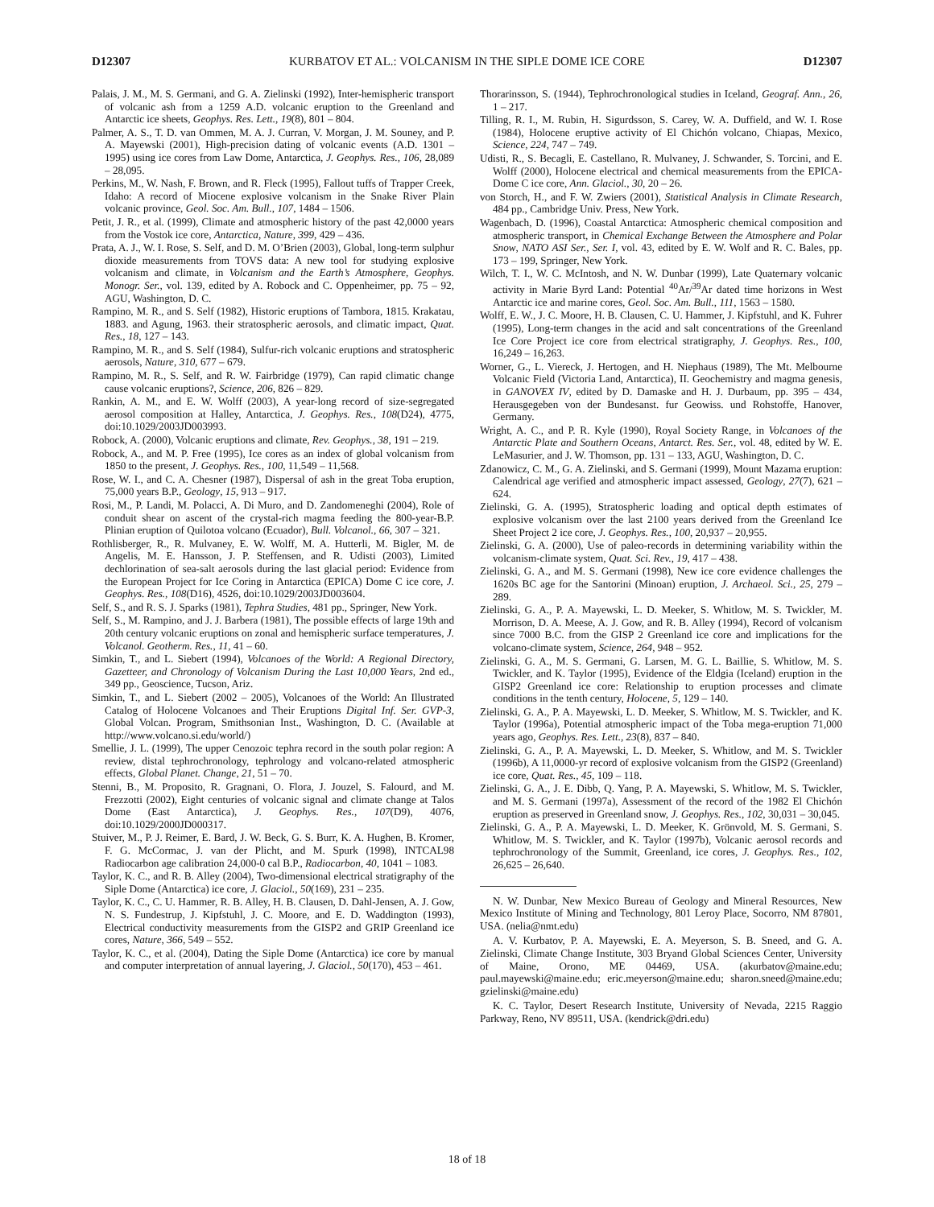D12307 KURBATOV ET AL.: VOLCANISM IN THE SIPLE DOME ICE CORE D12307
Palais, J. M., M. S. Germani, and G. A. Zielinski (1992), Inter-hemispheric transport of volcanic ash from a 1259 A.D. volcanic eruption to the Greenland and Antarctic ice sheets, Geophys. Res. Lett., 19(8), 801 – 804.
Palmer, A. S., T. D. van Ommen, M. A. J. Curran, V. Morgan, J. M. Souney, and P. A. Mayewski (2001), High-precision dating of volcanic events (A.D. 1301 – 1995) using ice cores from Law Dome, Antarctica, J. Geophys. Res., 106, 28,089 – 28,095.
Perkins, M., W. Nash, F. Brown, and R. Fleck (1995), Fallout tuffs of Trapper Creek, Idaho: A record of Miocene explosive volcanism in the Snake River Plain volcanic province, Geol. Soc. Am. Bull., 107, 1484 – 1506.
Petit, J. R., et al. (1999), Climate and atmospheric history of the past 42,0000 years from the Vostok ice core, Antarctica, Nature, 399, 429 – 436.
Prata, A. J., W. I. Rose, S. Self, and D. M. O’Brien (2003), Global, long-term sulphur dioxide measurements from TOVS data: A new tool for studying explosive volcanism and climate, in Volcanism and the Earth’s Atmosphere, Geophys. Monogr. Ser., vol. 139, edited by A. Robock and C. Oppenheimer, pp. 75 – 92, AGU, Washington, D. C.
Rampino, M. R., and S. Self (1982), Historic eruptions of Tambora, 1815. Krakatau, 1883. and Agung, 1963. their stratospheric aerosols, and climatic impact, Quat. Res., 18, 127 – 143.
Rampino, M. R., and S. Self (1984), Sulfur-rich volcanic eruptions and stratospheric aerosols, Nature, 310, 677 – 679.
Rampino, M. R., S. Self, and R. W. Fairbridge (1979), Can rapid climatic change cause volcanic eruptions?, Science, 206, 826 – 829.
Rankin, A. M., and E. W. Wolff (2003), A year-long record of size-segregated aerosol composition at Halley, Antarctica, J. Geophys. Res., 108(D24), 4775, doi:10.1029/2003JD003993.
Robock, A. (2000), Volcanic eruptions and climate, Rev. Geophys., 38, 191 – 219.
Robock, A., and M. P. Free (1995), Ice cores as an index of global volcanism from 1850 to the present, J. Geophys. Res., 100, 11,549 – 11,568.
Rose, W. I., and C. A. Chesner (1987), Dispersal of ash in the great Toba eruption, 75,000 years B.P., Geology, 15, 913 – 917.
Rosi, M., P. Landi, M. Polacci, A. Di Muro, and D. Zandomeneghi (2004), Role of conduit shear on ascent of the crystal-rich magma feeding the 800-year-B.P. Plinian eruption of Quilotoa volcano (Ecuador), Bull. Volcanol., 66, 307 – 321.
Rothlisberger, R., R. Mulvaney, E. W. Wolff, M. A. Hutterli, M. Bigler, M. de Angelis, M. E. Hansson, J. P. Steffensen, and R. Udisti (2003), Limited dechlorination of sea-salt aerosols during the last glacial period: Evidence from the European Project for Ice Coring in Antarctica (EPICA) Dome C ice core, J. Geophys. Res., 108(D16), 4526, doi:10.1029/2003JD003604.
Self, S., and R. S. J. Sparks (1981), Tephra Studies, 481 pp., Springer, New York.
Self, S., M. Rampino, and J. J. Barbera (1981), The possible effects of large 19th and 20th century volcanic eruptions on zonal and hemispheric surface temperatures, J. Volcanol. Geotherm. Res., 11, 41 – 60.
Simkin, T., and L. Siebert (1994), Volcanoes of the World: A Regional Directory, Gazetteer, and Chronology of Volcanism During the Last 10,000 Years, 2nd ed., 349 pp., Geoscience, Tucson, Ariz.
Simkin, T., and L. Siebert (2002 – 2005), Volcanoes of the World: An Illustrated Catalog of Holocene Volcanoes and Their Eruptions Digital Inf. Ser. GVP-3, Global Volcan. Program, Smithsonian Inst., Washington, D. C. (Available at http://www.volcano.si.edu/world/)
Smellie, J. L. (1999), The upper Cenozoic tephra record in the south polar region: A review, distal tephrochronology, tephrology and volcano-related atmospheric effects, Global Planet. Change, 21, 51 – 70.
Stenni, B., M. Proposito, R. Gragnani, O. Flora, J. Jouzel, S. Falourd, and M. Frezzotti (2002), Eight centuries of volcanic signal and climate change at Talos Dome (East Antarctica), J. Geophys. Res., 107(D9), 4076, doi:10.1029/2000JD000317.
Stuiver, M., P. J. Reimer, E. Bard, J. W. Beck, G. S. Burr, K. A. Hughen, B. Kromer, F. G. McCormac, J. van der Plicht, and M. Spurk (1998), INTCAL98 Radiocarbon age calibration 24,000-0 cal B.P., Radiocarbon, 40, 1041 – 1083.
Taylor, K. C., and R. B. Alley (2004), Two-dimensional electrical stratigraphy of the Siple Dome (Antarctica) ice core, J. Glaciol., 50(169), 231 – 235.
Taylor, K. C., C. U. Hammer, R. B. Alley, H. B. Clausen, D. Dahl-Jensen, A. J. Gow, N. S. Fundestrup, J. Kipfstuhl, J. C. Moore, and E. D. Waddington (1993), Electrical conductivity measurements from the GISP2 and GRIP Greenland ice cores, Nature, 366, 549 – 552.
Taylor, K. C., et al. (2004), Dating the Siple Dome (Antarctica) ice core by manual and computer interpretation of annual layering, J. Glaciol., 50(170), 453 – 461.
Thorarinsson, S. (1944), Tephrochronological studies in Iceland, Geograf. Ann., 26, 1 – 217.
Tilling, R. I., M. Rubin, H. Sigurdsson, S. Carey, W. A. Duffield, and W. I. Rose (1984), Holocene eruptive activity of El Chichón volcano, Chiapas, Mexico, Science, 224, 747 – 749.
Udisti, R., S. Becagli, E. Castellano, R. Mulvaney, J. Schwander, S. Torcini, and E. Wolff (2000), Holocene electrical and chemical measurements from the EPICA-Dome C ice core, Ann. Glaciol., 30, 20 – 26.
von Storch, H., and F. W. Zwiers (2001), Statistical Analysis in Climate Research, 484 pp., Cambridge Univ. Press, New York.
Wagenbach, D. (1996), Coastal Antarctica: Atmospheric chemical composition and atmospheric transport, in Chemical Exchange Between the Atmosphere and Polar Snow, NATO ASI Ser., Ser. I, vol. 43, edited by E. W. Wolf and R. C. Bales, pp. 173 – 199, Springer, New York.
Wilch, T. I., W. C. McIntosh, and N. W. Dunbar (1999), Late Quaternary volcanic activity in Marie Byrd Land: Potential <sup>40</sup>Ar/<sup>39</sup>Ar dated time horizons in West Antarctic ice and marine cores, Geol. Soc. Am. Bull., 111, 1563 – 1580.
Wolff, E. W., J. C. Moore, H. B. Clausen, C. U. Hammer, J. Kipfstuhl, and K. Fuhrer (1995), Long-term changes in the acid and salt concentrations of the Greenland Ice Core Project ice core from electrical stratigraphy, J. Geophys. Res., 100, 16,249 – 16,263.
Worner, G., L. Viereck, J. Hertogen, and H. Niephaus (1989), The Mt. Melbourne Volcanic Field (Victoria Land, Antarctica), II. Geochemistry and magma genesis, in GANOVEX IV, edited by D. Damaske and H. J. Durbaum, pp. 395 – 434, Herausgegeben von der Bundesanst. fur Geowiss. und Rohstoffe, Hanover, Germany.
Wright, A. C., and P. R. Kyle (1990), Royal Society Range, in Volcanoes of the Antarctic Plate and Southern Oceans, Antarct. Res. Ser., vol. 48, edited by W. E. LeMasurier, and J. W. Thomson, pp. 131 – 133, AGU, Washington, D. C.
Zdanowicz, C. M., G. A. Zielinski, and S. Germani (1999), Mount Mazama eruption: Calendrical age verified and atmospheric impact assessed, Geology, 27(7), 621 – 624.
Zielinski, G. A. (1995), Stratospheric loading and optical depth estimates of explosive volcanism over the last 2100 years derived from the Greenland Ice Sheet Project 2 ice core, J. Geophys. Res., 100, 20,937 – 20,955.
Zielinski, G. A. (2000), Use of paleo-records in determining variability within the volcanism-climate system, Quat. Sci. Rev., 19, 417 – 438.
Zielinski, G. A., and M. S. Germani (1998), New ice core evidence challenges the 1620s BC age for the Santorini (Minoan) eruption, J. Archaeol. Sci., 25, 279 – 289.
Zielinski, G. A., P. A. Mayewski, L. D. Meeker, S. Whitlow, M. S. Twickler, M. Morrison, D. A. Meese, A. J. Gow, and R. B. Alley (1994), Record of volcanism since 7000 B.C. from the GISP 2 Greenland ice core and implications for the volcano-climate system, Science, 264, 948 – 952.
Zielinski, G. A., M. S. Germani, G. Larsen, M. G. L. Baillie, S. Whitlow, M. S. Twickler, and K. Taylor (1995), Evidence of the Eldgia (Iceland) eruption in the GISP2 Greenland ice core: Relationship to eruption processes and climate conditions in the tenth century, Holocene, 5, 129 – 140.
Zielinski, G. A., P. A. Mayewski, L. D. Meeker, S. Whitlow, M. S. Twickler, and K. Taylor (1996a), Potential atmospheric impact of the Toba mega-eruption 71,000 years ago, Geophys. Res. Lett., 23(8), 837 – 840.
Zielinski, G. A., P. A. Mayewski, L. D. Meeker, S. Whitlow, and M. S. Twickler (1996b), A 11,0000-yr record of explosive volcanism from the GISP2 (Greenland) ice core, Quat. Res., 45, 109 – 118.
Zielinski, G. A., J. E. Dibb, Q. Yang, P. A. Mayewski, S. Whitlow, M. S. Twickler, and M. S. Germani (1997a), Assessment of the record of the 1982 El Chichón eruption as preserved in Greenland snow, J. Geophys. Res., 102, 30,031 – 30,045.
Zielinski, G. A., P. A. Mayewski, L. D. Meeker, K. Grönvold, M. S. Germani, S. Whitlow, M. S. Twickler, and K. Taylor (1997b), Volcanic aerosol records and tephrochronology of the Summit, Greenland, ice cores, J. Geophys. Res., 102, 26,625 – 26,640.
N. W. Dunbar, New Mexico Bureau of Geology and Mineral Resources, New Mexico Institute of Mining and Technology, 801 Leroy Place, Socorro, NM 87801, USA. (nelia@nmt.edu)
A. V. Kurbatov, P. A. Mayewski, E. A. Meyerson, S. B. Sneed, and G. A. Zielinski, Climate Change Institute, 303 Bryand Global Sciences Center, University of Maine, Orono, ME 04469, USA. (akurbatov@maine.edu; paul.mayewski@maine.edu; eric.meyerson@maine.edu; sharon.sneed@maine.edu; gzielinski@maine.edu)
K. C. Taylor, Desert Research Institute, University of Nevada, 2215 Raggio Parkway, Reno, NV 89511, USA. (kendrick@dri.edu)
18 of 18